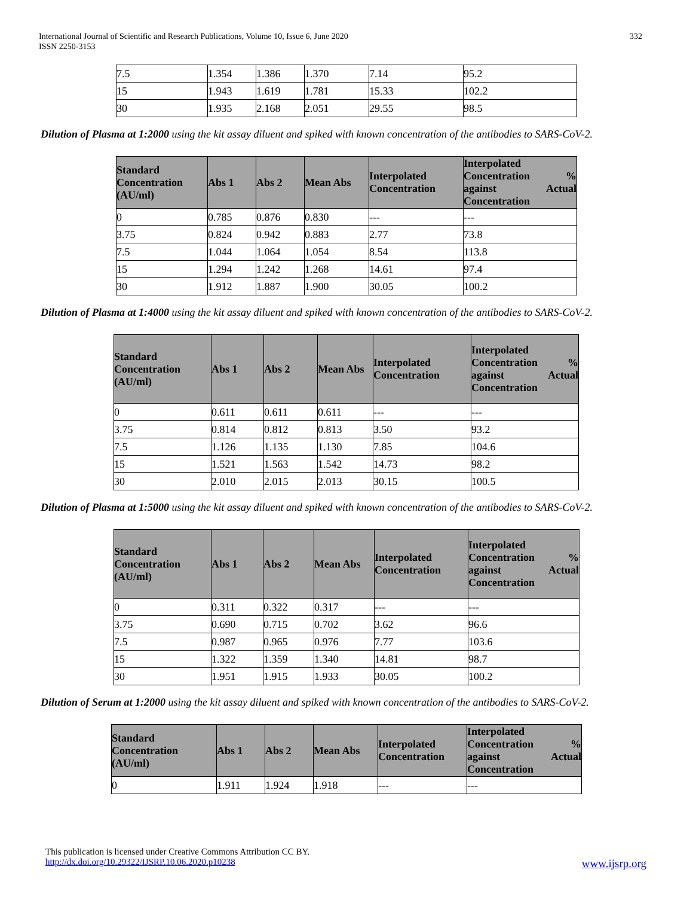International Journal of Scientific and Research Publications, Volume 10, Issue 6, June 2020
ISSN 2250-3153
332
| 7.5 | 1.354 | 1.386 | 1.370 | 7.14 | 95.2 |
| 15 | 1.943 | 1.619 | 1.781 | 15.33 | 102.2 |
| 30 | 1.935 | 2.168 | 2.051 | 29.55 | 98.5 |
Dilution of Plasma at 1:2000 using the kit assay diluent and spiked with known concentration of the antibodies to SARS-CoV-2.
| Standard Concentration (AU/ml) | Abs 1 | Abs 2 | Mean Abs | Interpolated Concentration | Interpolated Concentration % against Actual Concentration |
| --- | --- | --- | --- | --- | --- |
| 0 | 0.785 | 0.876 | 0.830 | --- | --- |
| 3.75 | 0.824 | 0.942 | 0.883 | 2.77 | 73.8 |
| 7.5 | 1.044 | 1.064 | 1.054 | 8.54 | 113.8 |
| 15 | 1.294 | 1.242 | 1.268 | 14.61 | 97.4 |
| 30 | 1.912 | 1.887 | 1.900 | 30.05 | 100.2 |
Dilution of Plasma at 1:4000 using the kit assay diluent and spiked with known concentration of the antibodies to SARS-CoV-2.
| Standard Concentration (AU/ml) | Abs 1 | Abs 2 | Mean Abs | Interpolated Concentration | Interpolated Concentration % against Actual Concentration |
| --- | --- | --- | --- | --- | --- |
| 0 | 0.611 | 0.611 | 0.611 | --- | --- |
| 3.75 | 0.814 | 0.812 | 0.813 | 3.50 | 93.2 |
| 7.5 | 1.126 | 1.135 | 1.130 | 7.85 | 104.6 |
| 15 | 1.521 | 1.563 | 1.542 | 14.73 | 98.2 |
| 30 | 2.010 | 2.015 | 2.013 | 30.15 | 100.5 |
Dilution of Plasma at 1:5000 using the kit assay diluent and spiked with known concentration of the antibodies to SARS-CoV-2.
| Standard Concentration (AU/ml) | Abs 1 | Abs 2 | Mean Abs | Interpolated Concentration | Interpolated Concentration % against Actual Concentration |
| --- | --- | --- | --- | --- | --- |
| 0 | 0.311 | 0.322 | 0.317 | --- | --- |
| 3.75 | 0.690 | 0.715 | 0.702 | 3.62 | 96.6 |
| 7.5 | 0.987 | 0.965 | 0.976 | 7.77 | 103.6 |
| 15 | 1.322 | 1.359 | 1.340 | 14.81 | 98.7 |
| 30 | 1.951 | 1.915 | 1.933 | 30.05 | 100.2 |
Dilution of Serum at 1:2000 using the kit assay diluent and spiked with known concentration of the antibodies to SARS-CoV-2.
| Standard Concentration (AU/ml) | Abs 1 | Abs 2 | Mean Abs | Interpolated Concentration | Interpolated Concentration % against Actual Concentration |
| --- | --- | --- | --- | --- | --- |
| 0 | 1.911 | 1.924 | 1.918 | --- | --- |
This publication is licensed under Creative Commons Attribution CC BY.
http://dx.doi.org/10.29322/IJSRP.10.06.2020.p10238 www.ijsrp.org